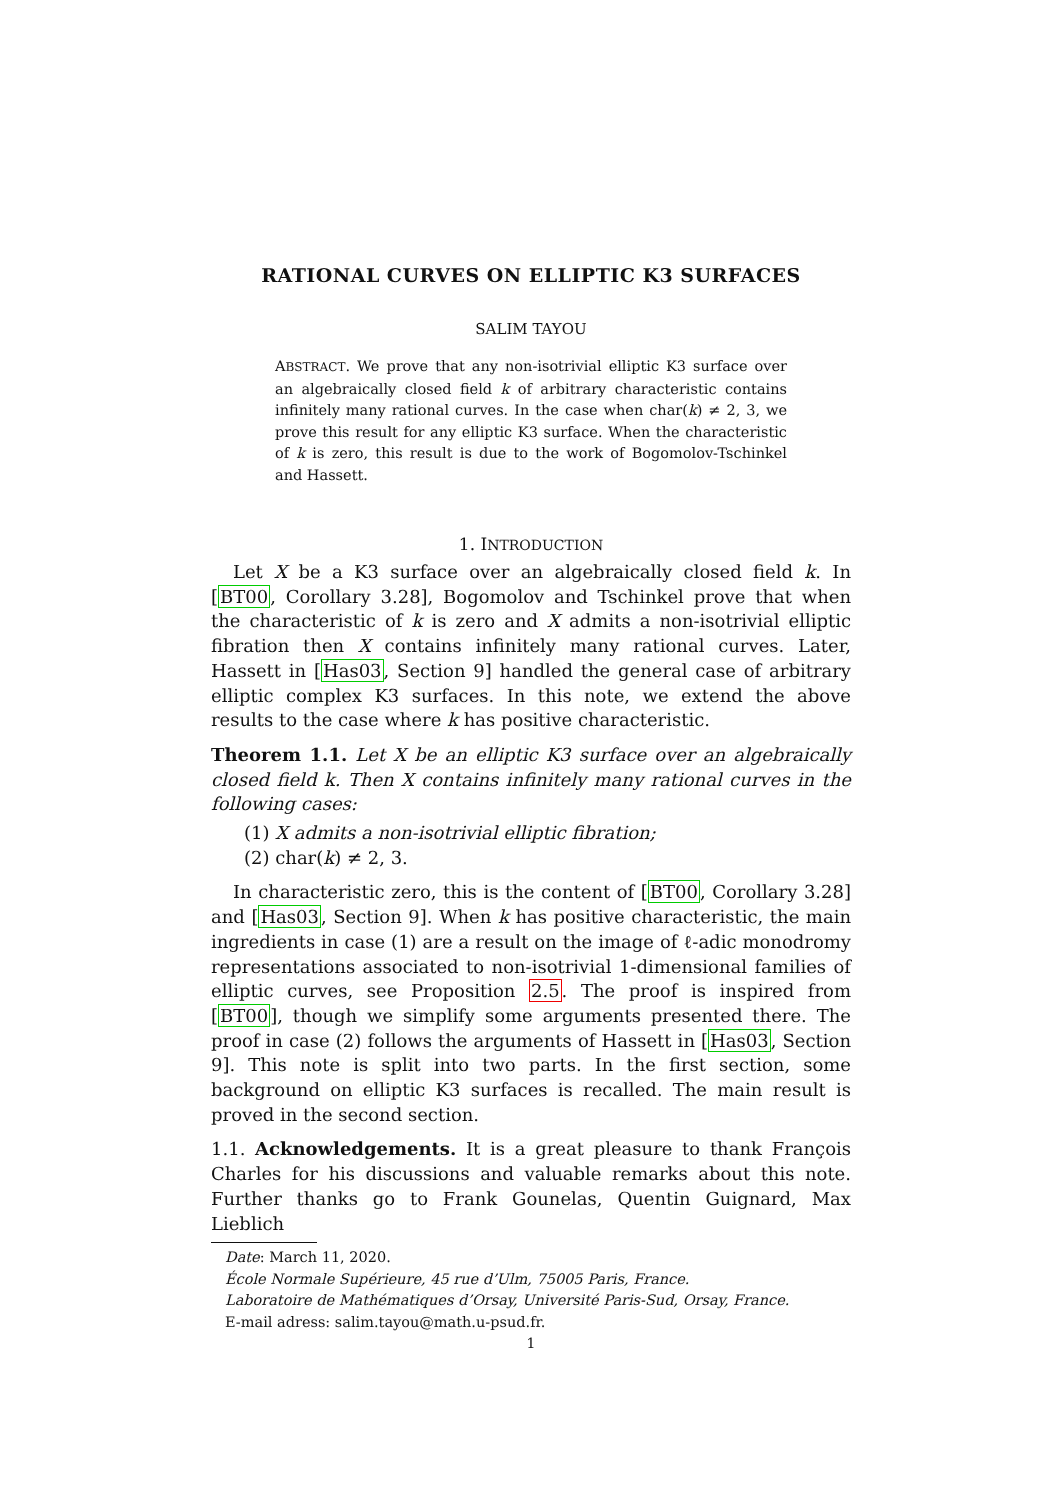RATIONAL CURVES ON ELLIPTIC K3 SURFACES
SALIM TAYOU
ABSTRACT. We prove that any non-isotrivial elliptic K3 surface over an algebraically closed field k of arbitrary characteristic contains infinitely many rational curves. In the case when char(k) ≠ 2, 3, we prove this result for any elliptic K3 surface. When the characteristic of k is zero, this result is due to the work of Bogomolov-Tschinkel and Hassett.
1. INTRODUCTION
Let X be a K3 surface over an algebraically closed field k. In [BT00, Corollary 3.28], Bogomolov and Tschinkel prove that when the characteristic of k is zero and X admits a non-isotrivial elliptic fibration then X contains infinitely many rational curves. Later, Hassett in [Has03, Section 9] handled the general case of arbitrary elliptic complex K3 surfaces. In this note, we extend the above results to the case where k has positive characteristic.
Theorem 1.1. Let X be an elliptic K3 surface over an algebraically closed field k. Then X contains infinitely many rational curves in the following cases:
(1) X admits a non-isotrivial elliptic fibration;
(2) char(k) ≠ 2, 3.
In characteristic zero, this is the content of [BT00, Corollary 3.28] and [Has03, Section 9]. When k has positive characteristic, the main ingredients in case (1) are a result on the image of ℓ-adic monodromy representations associated to non-isotrivial 1-dimensional families of elliptic curves, see Proposition 2.5. The proof is inspired from [BT00], though we simplify some arguments presented there. The proof in case (2) follows the arguments of Hassett in [Has03, Section 9]. This note is split into two parts. In the first section, some background on elliptic K3 surfaces is recalled. The main result is proved in the second section.
1.1. Acknowledgements. It is a great pleasure to thank François Charles for his discussions and valuable remarks about this note. Further thanks go to Frank Gounelas, Quentin Guignard, Max Lieblich
Date: March 11, 2020.
École Normale Supérieure, 45 rue d’Ulm, 75005 Paris, France.
Laboratoire de Mathématiques d’Orsay, Université Paris-Sud, Orsay, France.
E-mail adress: salim.tayou@math.u-psud.fr.
1